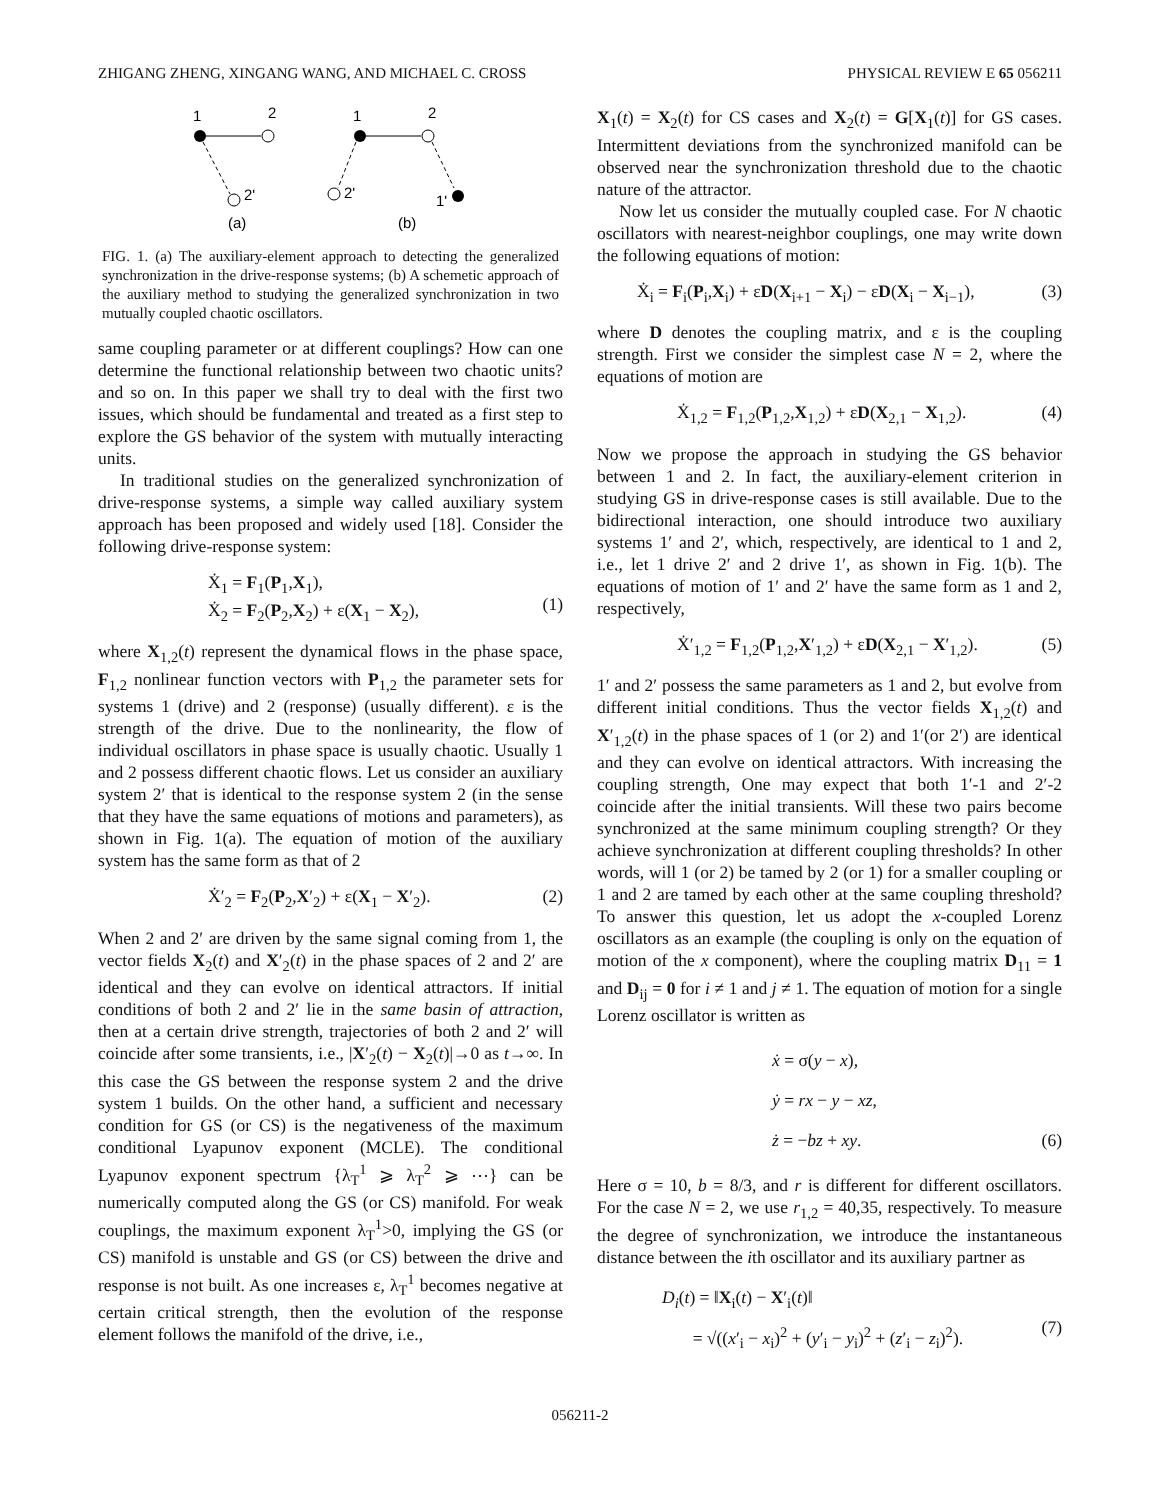ZHIGANG ZHENG, XINGANG WANG, AND MICHAEL C. CROSS PHYSICAL REVIEW E 65 056211
1
2
2'
(a)
1
2
2'
1'
(b)
FIG. 1. (a) The auxiliary-element approach to detecting the generalized synchronization in the drive-response systems; (b) A schemetic approach of the auxiliary method to studying the generalized synchronization in two mutually coupled chaotic oscillators.
same coupling parameter or at different couplings? How can one determine the functional relationship between two chaotic units? and so on. In this paper we shall try to deal with the first two issues, which should be fundamental and treated as a first step to explore the GS behavior of the system with mutually interacting units.
In traditional studies on the generalized synchronization of drive-response systems, a simple way called auxiliary system approach has been proposed and widely used [18]. Consider the following drive-response system:
Ẋ<sub>1</sub> = F<sub>1</sub>(P<sub>1</sub>,X<sub>1</sub>),
Ẋ<sub>2</sub> = F<sub>2</sub>(P<sub>2</sub>,X<sub>2</sub>) + ε(X<sub>1</sub> − X<sub>2</sub>),
(1)
where X<sub>1,2</sub>(t) represent the dynamical flows in the phase space, F<sub>1,2</sub> nonlinear function vectors with P<sub>1,2</sub> the parameter sets for systems 1 (drive) and 2 (response) (usually different). ε is the strength of the drive. Due to the nonlinearity, the flow of individual oscillators in phase space is usually chaotic. Usually 1 and 2 possess different chaotic flows. Let us consider an auxiliary system 2′ that is identical to the response system 2 (in the sense that they have the same equations of motions and parameters), as shown in Fig. 1(a). The equation of motion of the auxiliary system has the same form as that of 2
Ẋ′<sub>2</sub> = F<sub>2</sub>(P<sub>2</sub>,X′<sub>2</sub>) + ε(X<sub>1</sub> − X′<sub>2</sub>). (2)
When 2 and 2′ are driven by the same signal coming from 1, the vector fields X<sub>2</sub>(t) and X′<sub>2</sub>(t) in the phase spaces of 2 and 2′ are identical and they can evolve on identical attractors. If initial conditions of both 2 and 2′ lie in the same basin of attraction, then at a certain drive strength, trajectories of both 2 and 2′ will coincide after some transients, i.e., |X′<sub>2</sub>(t) − X<sub>2</sub>(t)|→0 as t→∞. In this case the GS between the response system 2 and the drive system 1 builds. On the other hand, a sufficient and necessary condition for GS (or CS) is the negativeness of the maximum conditional Lyapunov exponent (MCLE). The conditional Lyapunov exponent spectrum {λ<sub>T</sub><sup>1</sup> ⩾ λ<sub>T</sub><sup>2</sup> ⩾ ⋯} can be numerically computed along the GS (or CS) manifold. For weak couplings, the maximum exponent λ<sub>T</sub><sup>1</sup>>0, implying the GS (or CS) manifold is unstable and GS (or CS) between the drive and response is not built. As one increases ε, λ<sub>T</sub><sup>1</sup> becomes negative at certain critical strength, then the evolution of the response element follows the manifold of the drive, i.e.,
X<sub>1</sub>(t) = X<sub>2</sub>(t) for CS cases and X<sub>2</sub>(t) = G[X<sub>1</sub>(t)] for GS cases. Intermittent deviations from the synchronized manifold can be observed near the synchronization threshold due to the chaotic nature of the attractor.
Now let us consider the mutually coupled case. For N chaotic oscillators with nearest-neighbor couplings, one may write down the following equations of motion:
Ẋ<sub>i</sub> = F<sub>i</sub>(P<sub>i</sub>,X<sub>i</sub>) + εD(X<sub>i+1</sub> − X<sub>i</sub>) − εD(X<sub>i</sub> − X<sub>i−1</sub>), (3)
where D denotes the coupling matrix, and ε is the coupling strength. First we consider the simplest case N = 2, where the equations of motion are
Ẋ<sub>1,2</sub> = F<sub>1,2</sub>(P<sub>1,2</sub>,X<sub>1,2</sub>) + εD(X<sub>2,1</sub> − X<sub>1,2</sub>). (4)
Now we propose the approach in studying the GS behavior between 1 and 2. In fact, the auxiliary-element criterion in studying GS in drive-response cases is still available. Due to the bidirectional interaction, one should introduce two auxiliary systems 1′ and 2′, which, respectively, are identical to 1 and 2, i.e., let 1 drive 2′ and 2 drive 1′, as shown in Fig. 1(b). The equations of motion of 1′ and 2′ have the same form as 1 and 2, respectively,
Ẋ′<sub>1,2</sub> = F<sub>1,2</sub>(P<sub>1,2</sub>,X′<sub>1,2</sub>) + εD(X<sub>2,1</sub> − X′<sub>1,2</sub>). (5)
1′ and 2′ possess the same parameters as 1 and 2, but evolve from different initial conditions. Thus the vector fields X<sub>1,2</sub>(t) and X′<sub>1,2</sub>(t) in the phase spaces of 1 (or 2) and 1′(or 2′) are identical and they can evolve on identical attractors. With increasing the coupling strength, One may expect that both 1′-1 and 2′-2 coincide after the initial transients. Will these two pairs become synchronized at the same minimum coupling strength? Or they achieve synchronization at different coupling thresholds? In other words, will 1 (or 2) be tamed by 2 (or 1) for a smaller coupling or 1 and 2 are tamed by each other at the same coupling threshold? To answer this question, let us adopt the x-coupled Lorenz oscillators as an example (the coupling is only on the equation of motion of the x component), where the coupling matrix D<sub>11</sub> = 1 and D<sub>ij</sub> = 0 for i ≠ 1 and j ≠ 1. The equation of motion for a single Lorenz oscillator is written as
ẋ = σ(y − x),
ẏ = rx − y − xz,
ż = −bz + xy.
(6)
Here σ = 10, b = 8/3, and r is different for different oscillators. For the case N = 2, we use r<sub>1,2</sub> = 40,35, respectively. To measure the degree of synchronization, we introduce the instantaneous distance between the ith oscillator and its auxiliary partner as
D<sub>i</sub>(t) = ‖X<sub>i</sub>(t) − X′<sub>i</sub>(t)‖
= √((x′<sub>i</sub> − x<sub>i</sub>)<sup>2</sup> + (y′<sub>i</sub> − y<sub>i</sub>)<sup>2</sup> + (z′<sub>i</sub> − z<sub>i</sub>)<sup>2</sup>).
(7)
056211-2